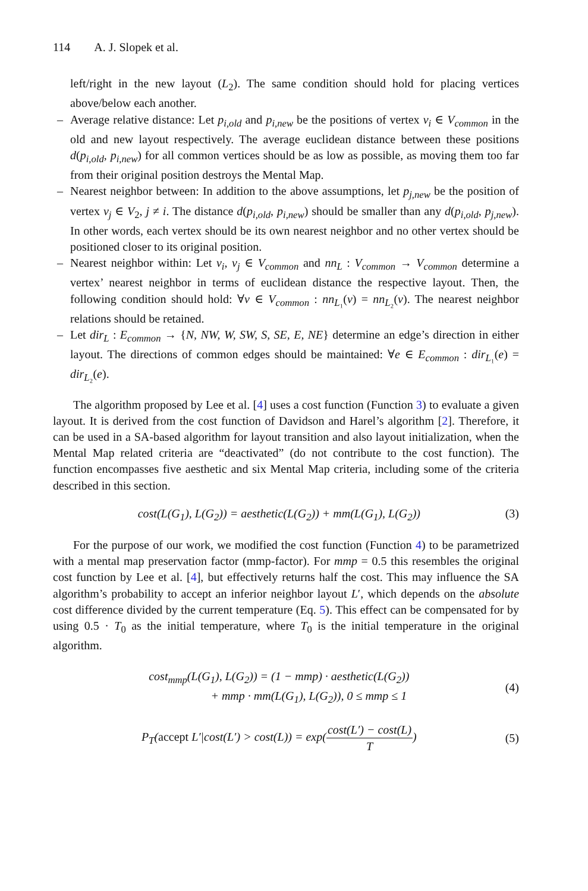114 A. J. Slopek et al.
left/right in the new layout (L<sub>2</sub>). The same condition should hold for placing vertices above/below each another.
– Average relative distance: Let p<sub>i,old</sub> and p<sub>i,new</sub> be the positions of vertex v<sub>i</sub> ∈ V<sub>common</sub> in the old and new layout respectively. The average euclidean distance between these positions d(p<sub>i,old</sub>, p<sub>i,new</sub>) for all common vertices should be as low as possible, as moving them too far from their original position destroys the Mental Map.
– Nearest neighbor between: In addition to the above assumptions, let p<sub>j,new</sub> be the position of vertex v<sub>j</sub> ∈ V<sub>2</sub>, j ≠ i. The distance d(p<sub>i,old</sub>, p<sub>i,new</sub>) should be smaller than any d(p<sub>i,old</sub>, p<sub>j,new</sub>). In other words, each vertex should be its own nearest neighbor and no other vertex should be positioned closer to its original position.
– Nearest neighbor within: Let v<sub>i</sub>, v<sub>j</sub> ∈ V<sub>common</sub> and nn<sub>L</sub> : V<sub>common</sub> → V<sub>common</sub> determine a vertex’ nearest neighbor in terms of euclidean distance the respective layout. Then, the following condition should hold: ∀v ∈ V<sub>common</sub> : nn<sub>L₁</sub>(v) = nn<sub>L₂</sub>(v). The nearest neighbor relations should be retained.
– Let dir<sub>L</sub> : E<sub>common</sub> → {N, NW, W, SW, S, SE, E, NE} determine an edge’s direction in either layout. The directions of common edges should be maintained: ∀e ∈ E<sub>common</sub> : dir<sub>L₁</sub>(e) = dir<sub>L₂</sub>(e).
The algorithm proposed by Lee et al. [4] uses a cost function (Function 3) to evaluate a given layout. It is derived from the cost function of Davidson and Harel’s algorithm [2]. Therefore, it can be used in a SA-based algorithm for layout transition and also layout initialization, when the Mental Map related criteria are “deactivated” (do not contribute to the cost function). The function encompasses five aesthetic and six Mental Map criteria, including some of the criteria described in this section.
cost(L(G<sub>1</sub>), L(G<sub>2</sub>)) = aesthetic(L(G<sub>2</sub>)) + mm(L(G<sub>1</sub>), L(G<sub>2</sub>)) (3)
For the purpose of our work, we modified the cost function (Function 4) to be parametrized with a mental map preservation factor (mmp-factor). For mmp = 0.5 this resembles the original cost function by Lee et al. [4], but effectively returns half the cost. This may influence the SA algorithm’s probability to accept an inferior neighbor layout L′, which depends on the absolute cost difference divided by the current temperature (Eq. 5). This effect can be compensated for by using 0.5 · T<sub>0</sub> as the initial temperature, where T<sub>0</sub> is the initial temperature in the original algorithm.
cost<sub>mmp</sub>(L(G<sub>1</sub>), L(G<sub>2</sub>)) = (1 − mmp) · aesthetic(L(G<sub>2</sub>))
+ mmp · mm(L(G<sub>1</sub>), L(G<sub>2</sub>)), 0 ≤ mmp ≤ 1 (4)
P<sub>T</sub>(accept L′|cost(L′) > cost(L)) = exp(cost(L′) − cost(L) T) (5)